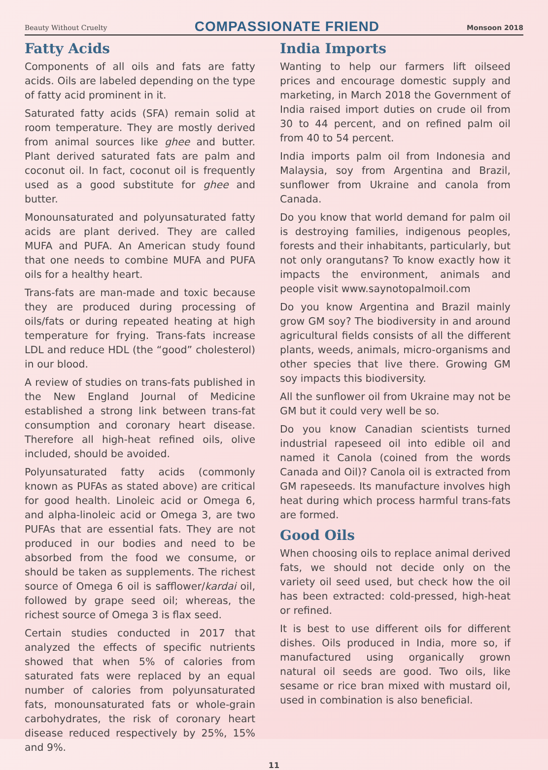Beauty Without Cruelty
COMPASSIONATE FRIEND
Monsoon 2018
Fatty Acids
Components of all oils and fats are fatty acids. Oils are labeled depending on the type of fatty acid prominent in it.
Saturated fatty acids (SFA) remain solid at room temperature. They are mostly derived from animal sources like ghee and butter. Plant derived saturated fats are palm and coconut oil. In fact, coconut oil is frequently used as a good substitute for ghee and butter.
Monounsaturated and polyunsaturated fatty acids are plant derived. They are called MUFA and PUFA. An American study found that one needs to combine MUFA and PUFA oils for a healthy heart.
Trans-fats are man-made and toxic because they are produced during processing of oils/fats or during repeated heating at high temperature for frying. Trans-fats increase LDL and reduce HDL (the “good” cholesterol) in our blood.
A review of studies on trans-fats published in the New England Journal of Medicine established a strong link between trans-fat consumption and coronary heart disease. Therefore all high-heat refined oils, olive included, should be avoided.
Polyunsaturated fatty acids (commonly known as PUFAs as stated above) are critical for good health. Linoleic acid or Omega 6, and alpha-linoleic acid or Omega 3, are two PUFAs that are essential fats. They are not produced in our bodies and need to be absorbed from the food we consume, or should be taken as supplements. The richest source of Omega 6 oil is safflower/kardai oil, followed by grape seed oil; whereas, the richest source of Omega 3 is flax seed.
Certain studies conducted in 2017 that analyzed the effects of specific nutrients showed that when 5% of calories from saturated fats were replaced by an equal number of calories from polyunsaturated fats, monounsaturated fats or whole-grain carbohydrates, the risk of coronary heart disease reduced respectively by 25%, 15% and 9%.
India Imports
Wanting to help our farmers lift oilseed prices and encourage domestic supply and marketing, in March 2018 the Government of India raised import duties on crude oil from 30 to 44 percent, and on refined palm oil from 40 to 54 percent.
India imports palm oil from Indonesia and Malaysia, soy from Argentina and Brazil, sunflower from Ukraine and canola from Canada.
Do you know that world demand for palm oil is destroying families, indigenous peoples, forests and their inhabitants, particularly, but not only orangutans? To know exactly how it impacts the environment, animals and people visit www.saynotopalmoil.com
Do you know Argentina and Brazil mainly grow GM soy? The biodiversity in and around agricultural fields consists of all the different plants, weeds, animals, micro-organisms and other species that live there. Growing GM soy impacts this biodiversity.
All the sunflower oil from Ukraine may not be GM but it could very well be so.
Do you know Canadian scientists turned industrial rapeseed oil into edible oil and named it Canola (coined from the words Canada and Oil)? Canola oil is extracted from GM rapeseeds. Its manufacture involves high heat during which process harmful trans-fats are formed.
Good Oils
When choosing oils to replace animal derived fats, we should not decide only on the variety oil seed used, but check how the oil has been extracted: cold-pressed, high-heat or refined.
It is best to use different oils for different dishes. Oils produced in India, more so, if manufactured using organically grown natural oil seeds are good. Two oils, like sesame or rice bran mixed with mustard oil, used in combination is also beneficial.
11